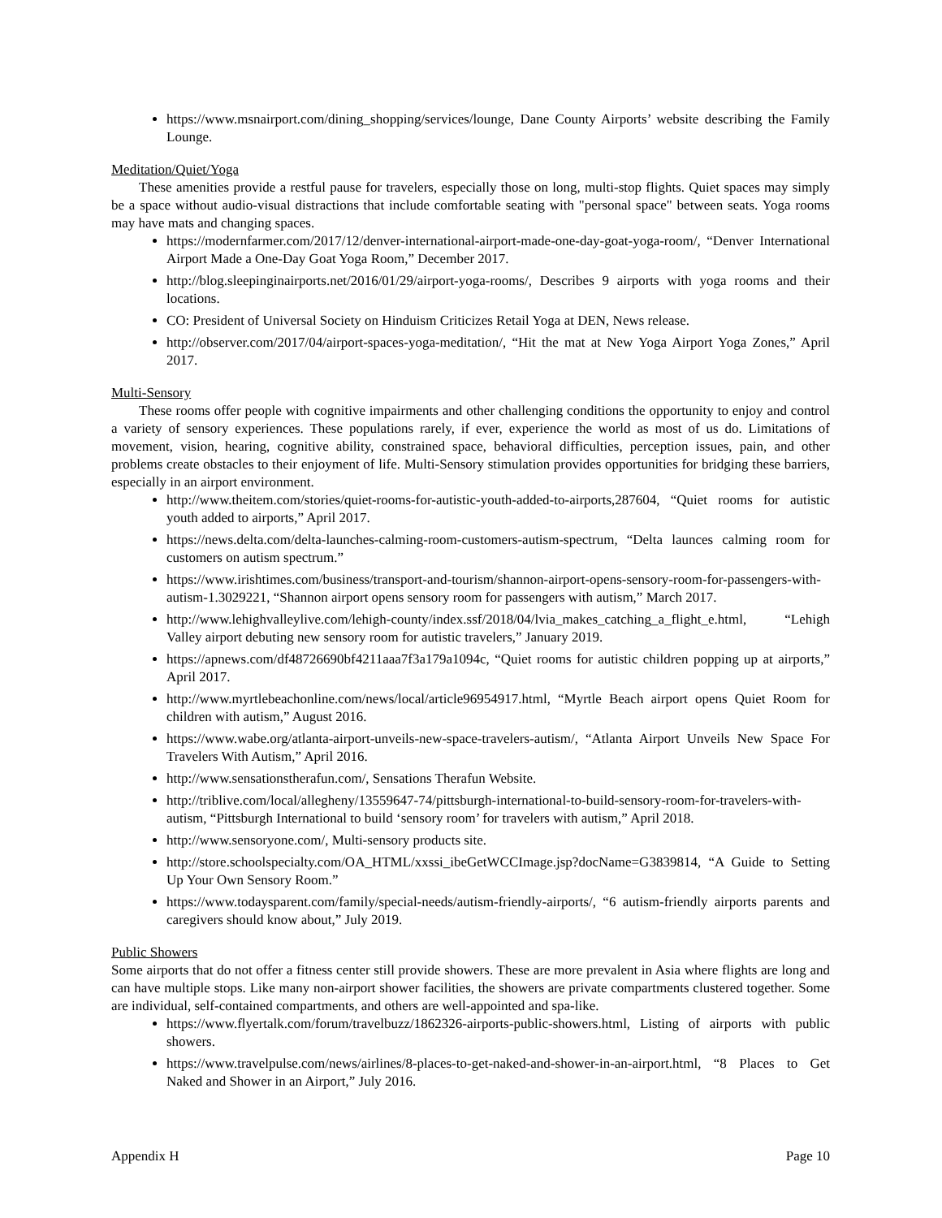https://www.msnairport.com/dining_shopping/services/lounge, Dane County Airports’ website describing the Family Lounge.
Meditation/Quiet/Yoga
These amenities provide a restful pause for travelers, especially those on long, multi-stop flights. Quiet spaces may simply be a space without audio-visual distractions that include comfortable seating with "personal space" between seats. Yoga rooms may have mats and changing spaces.
https://modernfarmer.com/2017/12/denver-international-airport-made-one-day-goat-yoga-room/, “Denver International Airport Made a One-Day Goat Yoga Room,” December 2017.
http://blog.sleepinginairports.net/2016/01/29/airport-yoga-rooms/, Describes 9 airports with yoga rooms and their locations.
CO: President of Universal Society on Hinduism Criticizes Retail Yoga at DEN, News release.
http://observer.com/2017/04/airport-spaces-yoga-meditation/, “Hit the mat at New Yoga Airport Yoga Zones,” April 2017.
Multi-Sensory
These rooms offer people with cognitive impairments and other challenging conditions the opportunity to enjoy and control a variety of sensory experiences. These populations rarely, if ever, experience the world as most of us do. Limitations of movement, vision, hearing, cognitive ability, constrained space, behavioral difficulties, perception issues, pain, and other problems create obstacles to their enjoyment of life. Multi-Sensory stimulation provides opportunities for bridging these barriers, especially in an airport environment.
http://www.theitem.com/stories/quiet-rooms-for-autistic-youth-added-to-airports,287604, “Quiet rooms for autistic youth added to airports,” April 2017.
https://news.delta.com/delta-launches-calming-room-customers-autism-spectrum, “Delta launces calming room for customers on autism spectrum.”
https://www.irishtimes.com/business/transport-and-tourism/shannon-airport-opens-sensory-room-for-passengers-with-autism-1.3029221, “Shannon airport opens sensory room for passengers with autism,” March 2017.
http://www.lehighvalleylive.com/lehigh-county/index.ssf/2018/04/lvia_makes_catching_a_flight_e.html, “Lehigh Valley airport debuting new sensory room for autistic travelers,” January 2019.
https://apnews.com/df48726690bf4211aaa7f3a179a1094c, “Quiet rooms for autistic children popping up at airports,” April 2017.
http://www.myrtlebeachonline.com/news/local/article96954917.html, “Myrtle Beach airport opens Quiet Room for children with autism,” August 2016.
https://www.wabe.org/atlanta-airport-unveils-new-space-travelers-autism/, “Atlanta Airport Unveils New Space For Travelers With Autism,” April 2016.
http://www.sensationstherafun.com/, Sensations Therafun Website.
http://triblive.com/local/allegheny/13559647-74/pittsburgh-international-to-build-sensory-room-for-travelers-with-autism, “Pittsburgh International to build ‘sensory room’ for travelers with autism,” April 2018.
http://www.sensoryone.com/, Multi-sensory products site.
http://store.schoolspecialty.com/OA_HTML/xxssi_ibeGetWCCImage.jsp?docName=G3839814, “A Guide to Setting Up Your Own Sensory Room.”
https://www.todaysparent.com/family/special-needs/autism-friendly-airports/, “6 autism-friendly airports parents and caregivers should know about,” July 2019.
Public Showers
Some airports that do not offer a fitness center still provide showers. These are more prevalent in Asia where flights are long and can have multiple stops. Like many non-airport shower facilities, the showers are private compartments clustered together. Some are individual, self-contained compartments, and others are well-appointed and spa-like.
https://www.flyertalk.com/forum/travelbuzz/1862326-airports-public-showers.html, Listing of airports with public showers.
https://www.travelpulse.com/news/airlines/8-places-to-get-naked-and-shower-in-an-airport.html, “8 Places to Get Naked and Shower in an Airport,” July 2016.
Appendix H Page 10